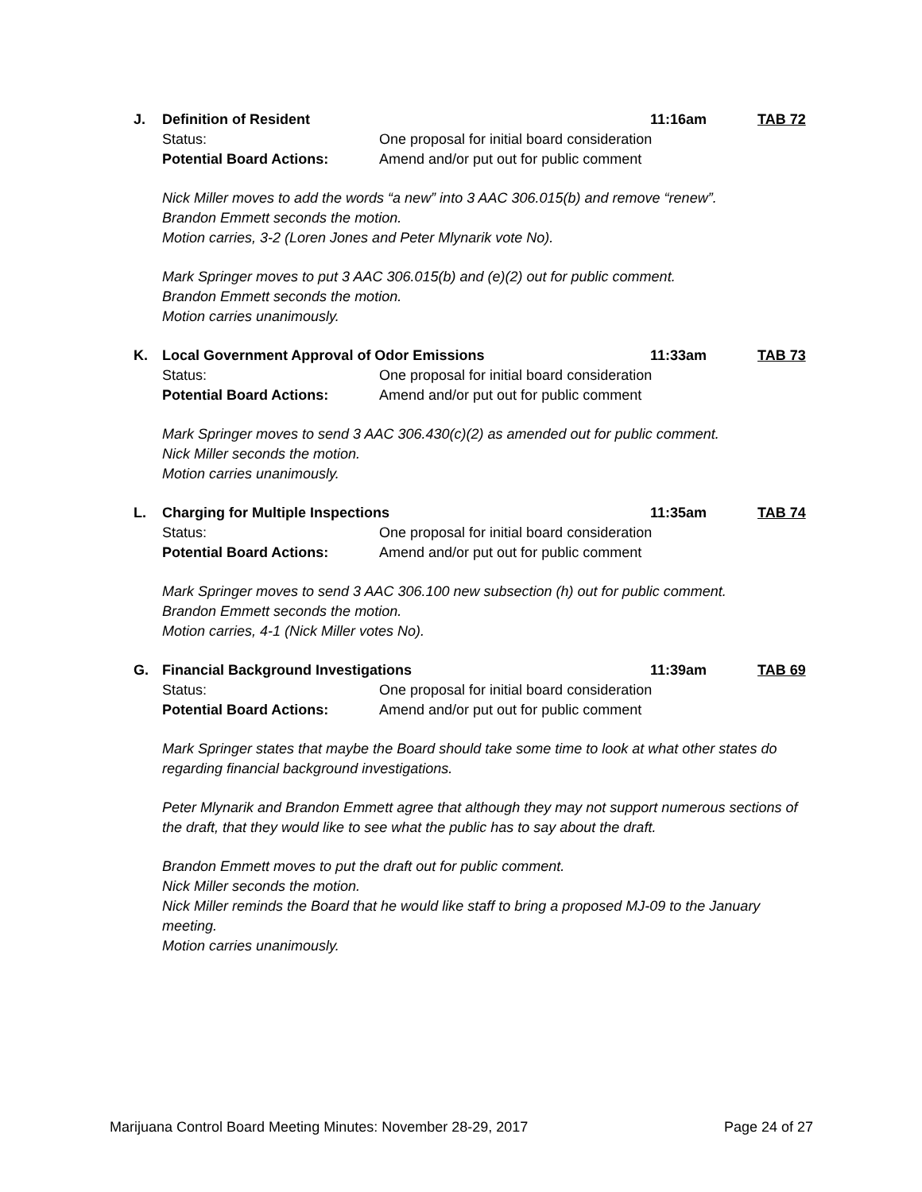J. Definition of Resident 11:16am TAB 72
Status: One proposal for initial board consideration
Potential Board Actions: Amend and/or put out for public comment
Nick Miller moves to add the words “a new” into 3 AAC 306.015(b) and remove “renew”.
Brandon Emmett seconds the motion.
Motion carries, 3-2 (Loren Jones and Peter Mlynarik vote No).
Mark Springer moves to put 3 AAC 306.015(b) and (e)(2) out for public comment.
Brandon Emmett seconds the motion.
Motion carries unanimously.
K. Local Government Approval of Odor Emissions 11:33am TAB 73
Status: One proposal for initial board consideration
Potential Board Actions: Amend and/or put out for public comment
Mark Springer moves to send 3 AAC 306.430(c)(2) as amended out for public comment.
Nick Miller seconds the motion.
Motion carries unanimously.
L. Charging for Multiple Inspections 11:35am TAB 74
Status: One proposal for initial board consideration
Potential Board Actions: Amend and/or put out for public comment
Mark Springer moves to send 3 AAC 306.100 new subsection (h) out for public comment.
Brandon Emmett seconds the motion.
Motion carries, 4-1 (Nick Miller votes No).
G. Financial Background Investigations 11:39am TAB 69
Status: One proposal for initial board consideration
Potential Board Actions: Amend and/or put out for public comment
Mark Springer states that maybe the Board should take some time to look at what other states do regarding financial background investigations.
Peter Mlynarik and Brandon Emmett agree that although they may not support numerous sections of the draft, that they would like to see what the public has to say about the draft.
Brandon Emmett moves to put the draft out for public comment.
Nick Miller seconds the motion.
Nick Miller reminds the Board that he would like staff to bring a proposed MJ-09 to the January meeting.
Motion carries unanimously.
Marijuana Control Board Meeting Minutes: November 28-29, 2017 Page 24 of 27